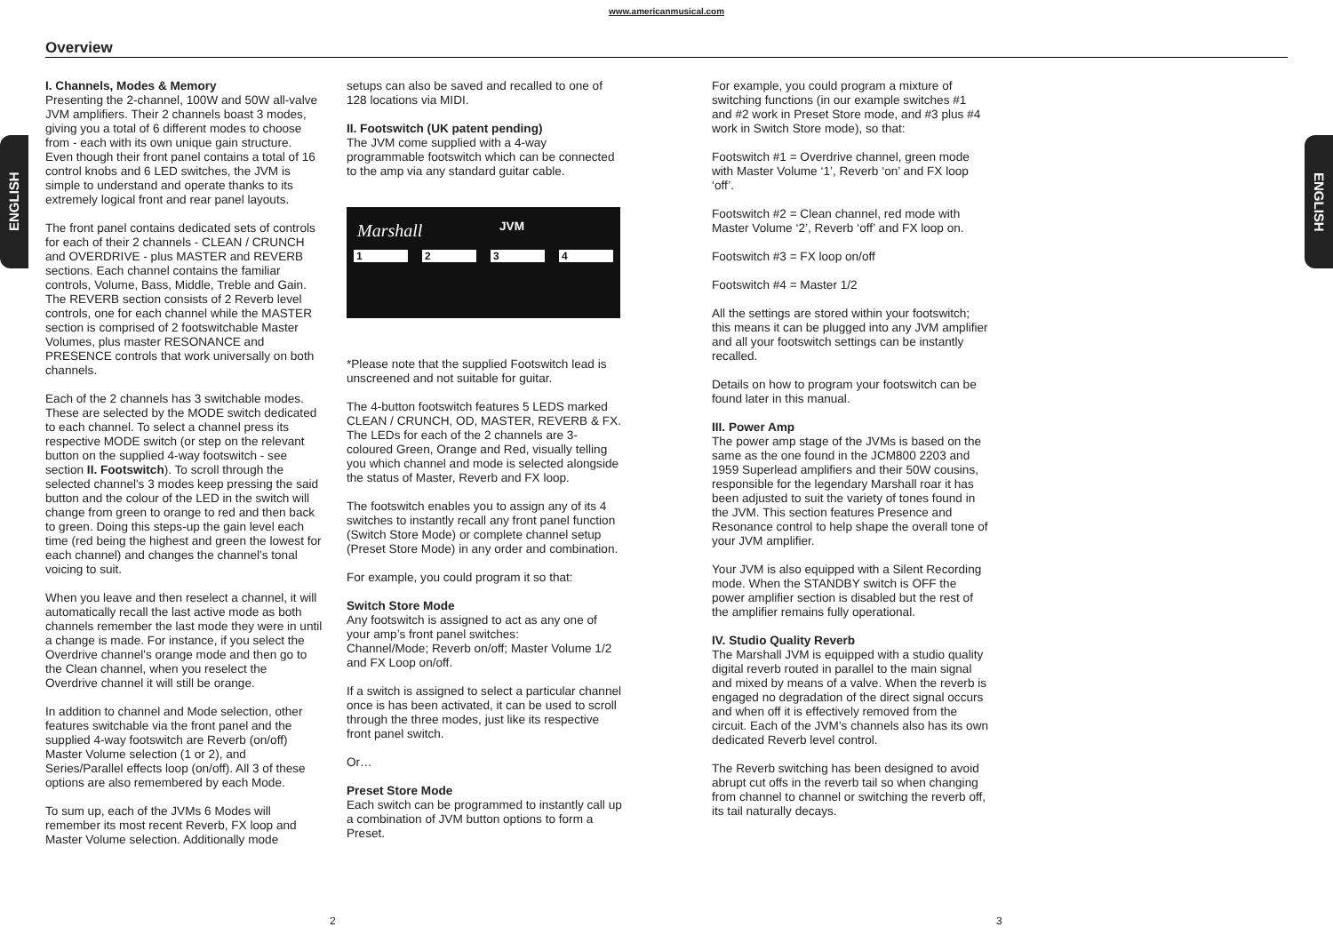www.americanmusical.com
Overview
ENGLISH
ENGLISH
I. Channels, Modes & Memory
Presenting the 2-channel, 100W and 50W all-valve JVM amplifiers. Their 2 channels boast 3 modes, giving you a total of 6 different modes to choose from - each with its own unique gain structure. Even though their front panel contains a total of 16 control knobs and 6 LED switches, the JVM is simple to understand and operate thanks to its extremely logical front and rear panel layouts.
The front panel contains dedicated sets of controls for each of their 2 channels - CLEAN / CRUNCH and OVERDRIVE - plus MASTER and REVERB sections. Each channel contains the familiar controls, Volume, Bass, Middle, Treble and Gain. The REVERB section consists of 2 Reverb level controls, one for each channel while the MASTER section is comprised of 2 footswitchable Master Volumes, plus master RESONANCE and PRESENCE controls that work universally on both channels.
Each of the 2 channels has 3 switchable modes. These are selected by the MODE switch dedicated to each channel. To select a channel press its respective MODE switch (or step on the relevant button on the supplied 4-way footswitch - see section II. Footswitch). To scroll through the selected channel's 3 modes keep pressing the said button and the colour of the LED in the switch will change from green to orange to red and then back to green. Doing this steps-up the gain level each time (red being the highest and green the lowest for each channel) and changes the channel's tonal voicing to suit.
When you leave and then reselect a channel, it will automatically recall the last active mode as both channels remember the last mode they were in until a change is made. For instance, if you select the Overdrive channel's orange mode and then go to the Clean channel, when you reselect the Overdrive channel it will still be orange.
In addition to channel and Mode selection, other features switchable via the front panel and the supplied 4-way footswitch are Reverb (on/off) Master Volume selection (1 or 2), and Series/Parallel effects loop (on/off). All 3 of these options are also remembered by each Mode.
To sum up, each of the JVMs 6 Modes will remember its most recent Reverb, FX loop and Master Volume selection. Additionally mode
setups can also be saved and recalled to one of 128 locations via MIDI.
II. Footswitch (UK patent pending)
The JVM come supplied with a 4-way programmable footswitch which can be connected to the amp via any standard guitar cable.
Marshall JVM
1 2 3 4
*Please note that the supplied Footswitch lead is unscreened and not suitable for guitar.
The 4-button footswitch features 5 LEDS marked CLEAN / CRUNCH, OD, MASTER, REVERB & FX. The LEDs for each of the 2 channels are 3-coloured Green, Orange and Red, visually telling you which channel and mode is selected alongside the status of Master, Reverb and FX loop.
The footswitch enables you to assign any of its 4 switches to instantly recall any front panel function (Switch Store Mode) or complete channel setup (Preset Store Mode) in any order and combination.
For example, you could program it so that:
Switch Store Mode
Any footswitch is assigned to act as any one of your amp’s front panel switches:
Channel/Mode; Reverb on/off; Master Volume 1/2 and FX Loop on/off.
If a switch is assigned to select a particular channel once is has been activated, it can be used to scroll through the three modes, just like its respective front panel switch.
Or…
Preset Store Mode
Each switch can be programmed to instantly call up a combination of JVM button options to form a Preset.
For example, you could program a mixture of switching functions (in our example switches #1 and #2 work in Preset Store mode, and #3 plus #4 work in Switch Store mode), so that:
Footswitch #1 = Overdrive channel, green mode with Master Volume ‘1’, Reverb ‘on’ and FX loop ‘off’.
Footswitch #2 = Clean channel, red mode with Master Volume ‘2’, Reverb ‘off’ and FX loop on.
Footswitch #3 = FX loop on/off
Footswitch #4 = Master 1/2
All the settings are stored within your footswitch; this means it can be plugged into any JVM amplifier and all your footswitch settings can be instantly recalled.
Details on how to program your footswitch can be found later in this manual.
III. Power Amp
The power amp stage of the JVMs is based on the same as the one found in the JCM800 2203 and 1959 Superlead amplifiers and their 50W cousins, responsible for the legendary Marshall roar it has been adjusted to suit the variety of tones found in the JVM. This section features Presence and Resonance control to help shape the overall tone of your JVM amplifier.
Your JVM is also equipped with a Silent Recording mode. When the STANDBY switch is OFF the power amplifier section is disabled but the rest of the amplifier remains fully operational.
IV. Studio Quality Reverb
The Marshall JVM is equipped with a studio quality digital reverb routed in parallel to the main signal and mixed by means of a valve. When the reverb is engaged no degradation of the direct signal occurs and when off it is effectively removed from the circuit. Each of the JVM’s channels also has its own dedicated Reverb level control.
The Reverb switching has been designed to avoid abrupt cut offs in the reverb tail so when changing from channel to channel or switching the reverb off, its tail naturally decays.
2 3